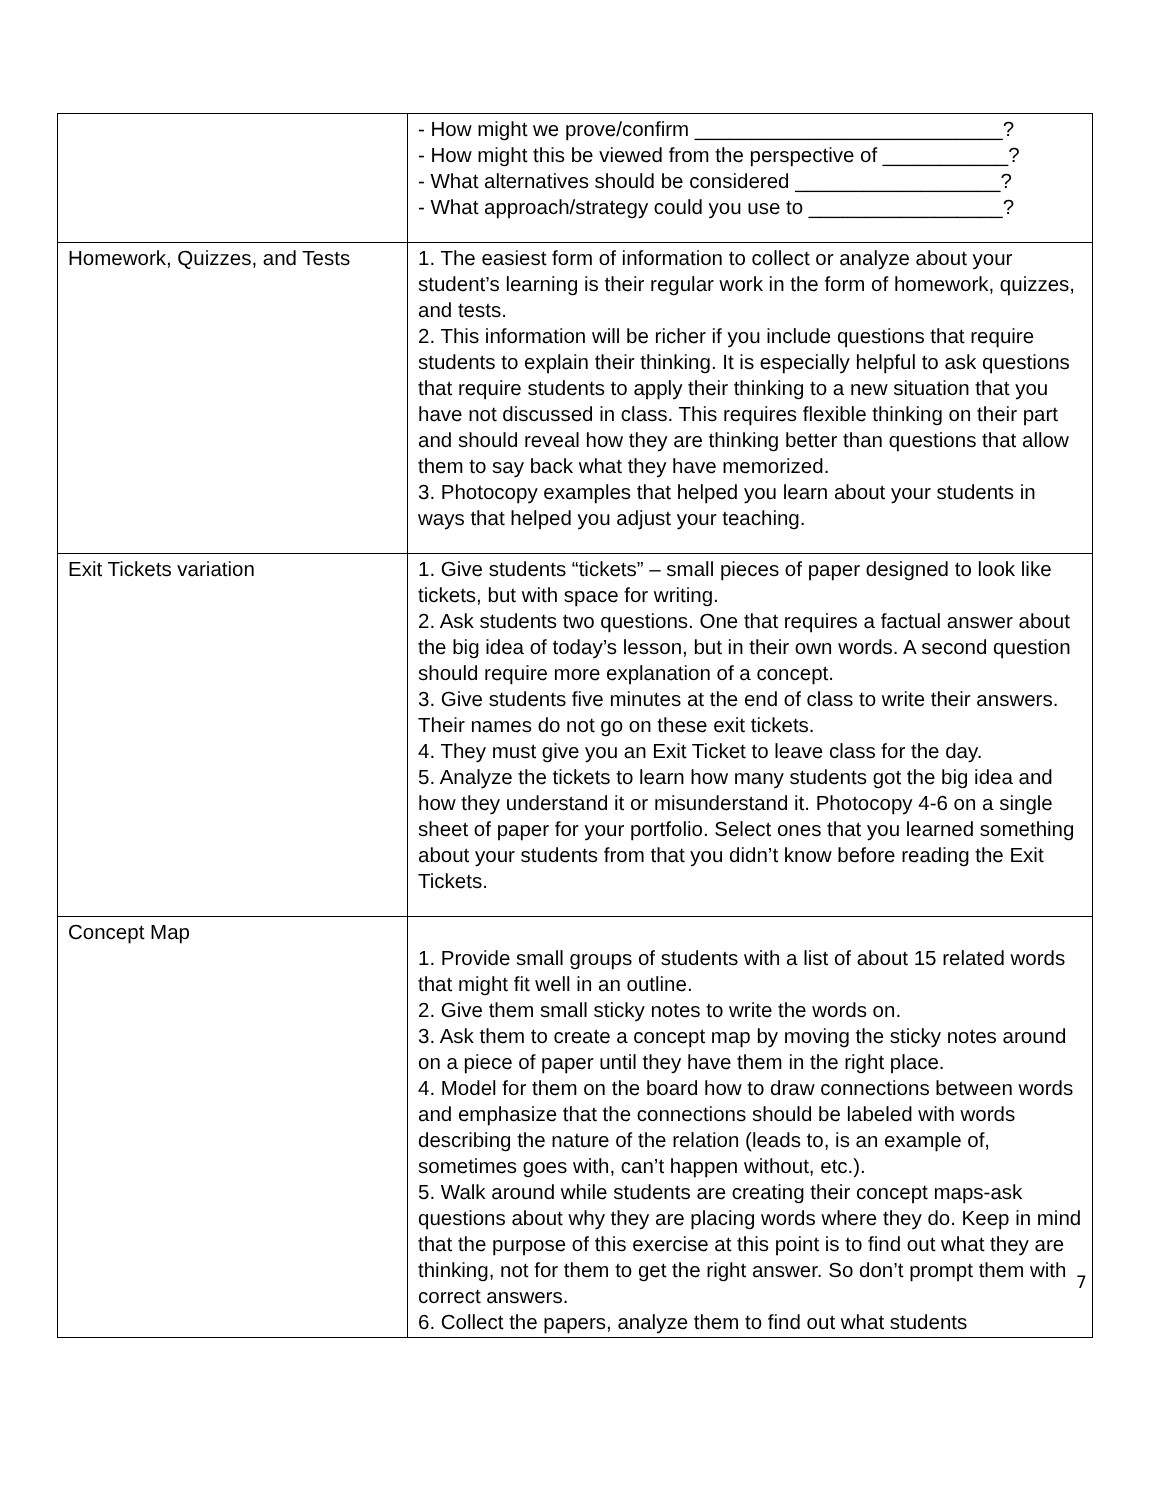| | - How might we prove/confirm ___________________________? - How might this be viewed from the perspective of ___________? - What alternatives should be considered __________________? - What approach/strategy could you use to _________________? |
| Homework, Quizzes, and Tests | 1. The easiest form of information to collect or analyze about your student’s learning is their regular work in the form of homework, quizzes, and tests. 2. This information will be richer if you include questions that require students to explain their thinking. It is especially helpful to ask questions that require students to apply their thinking to a new situation that you have not discussed in class. This requires flexible thinking on their part and should reveal how they are thinking better than questions that allow them to say back what they have memorized. 3. Photocopy examples that helped you learn about your students in ways that helped you adjust your teaching. |
| Exit Tickets variation | 1. Give students “tickets” – small pieces of paper designed to look like tickets, but with space for writing. 2. Ask students two questions. One that requires a factual answer about the big idea of today’s lesson, but in their own words. A second question should require more explanation of a concept. 3. Give students five minutes at the end of class to write their answers. Their names do not go on these exit tickets. 4. They must give you an Exit Ticket to leave class for the day. 5. Analyze the tickets to learn how many students got the big idea and how they understand it or misunderstand it. Photocopy 4-6 on a single sheet of paper for your portfolio. Select ones that you learned something about your students from that you didn’t know before reading the Exit Tickets. |
| Concept Map | 1. Provide small groups of students with a list of about 15 related words that might fit well in an outline. 2. Give them small sticky notes to write the words on. 3. Ask them to create a concept map by moving the sticky notes around on a piece of paper until they have them in the right place. 4. Model for them on the board how to draw connections between words and emphasize that the connections should be labeled with words describing the nature of the relation (leads to, is an example of, sometimes goes with, can’t happen without, etc.). 5. Walk around while students are creating their concept maps-ask questions about why they are placing words where they do. Keep in mind that the purpose of this exercise at this point is to find out what they are thinking, not for them to get the right answer. So don’t prompt them with correct answers. 6. Collect the papers, analyze them to find out what students |
7